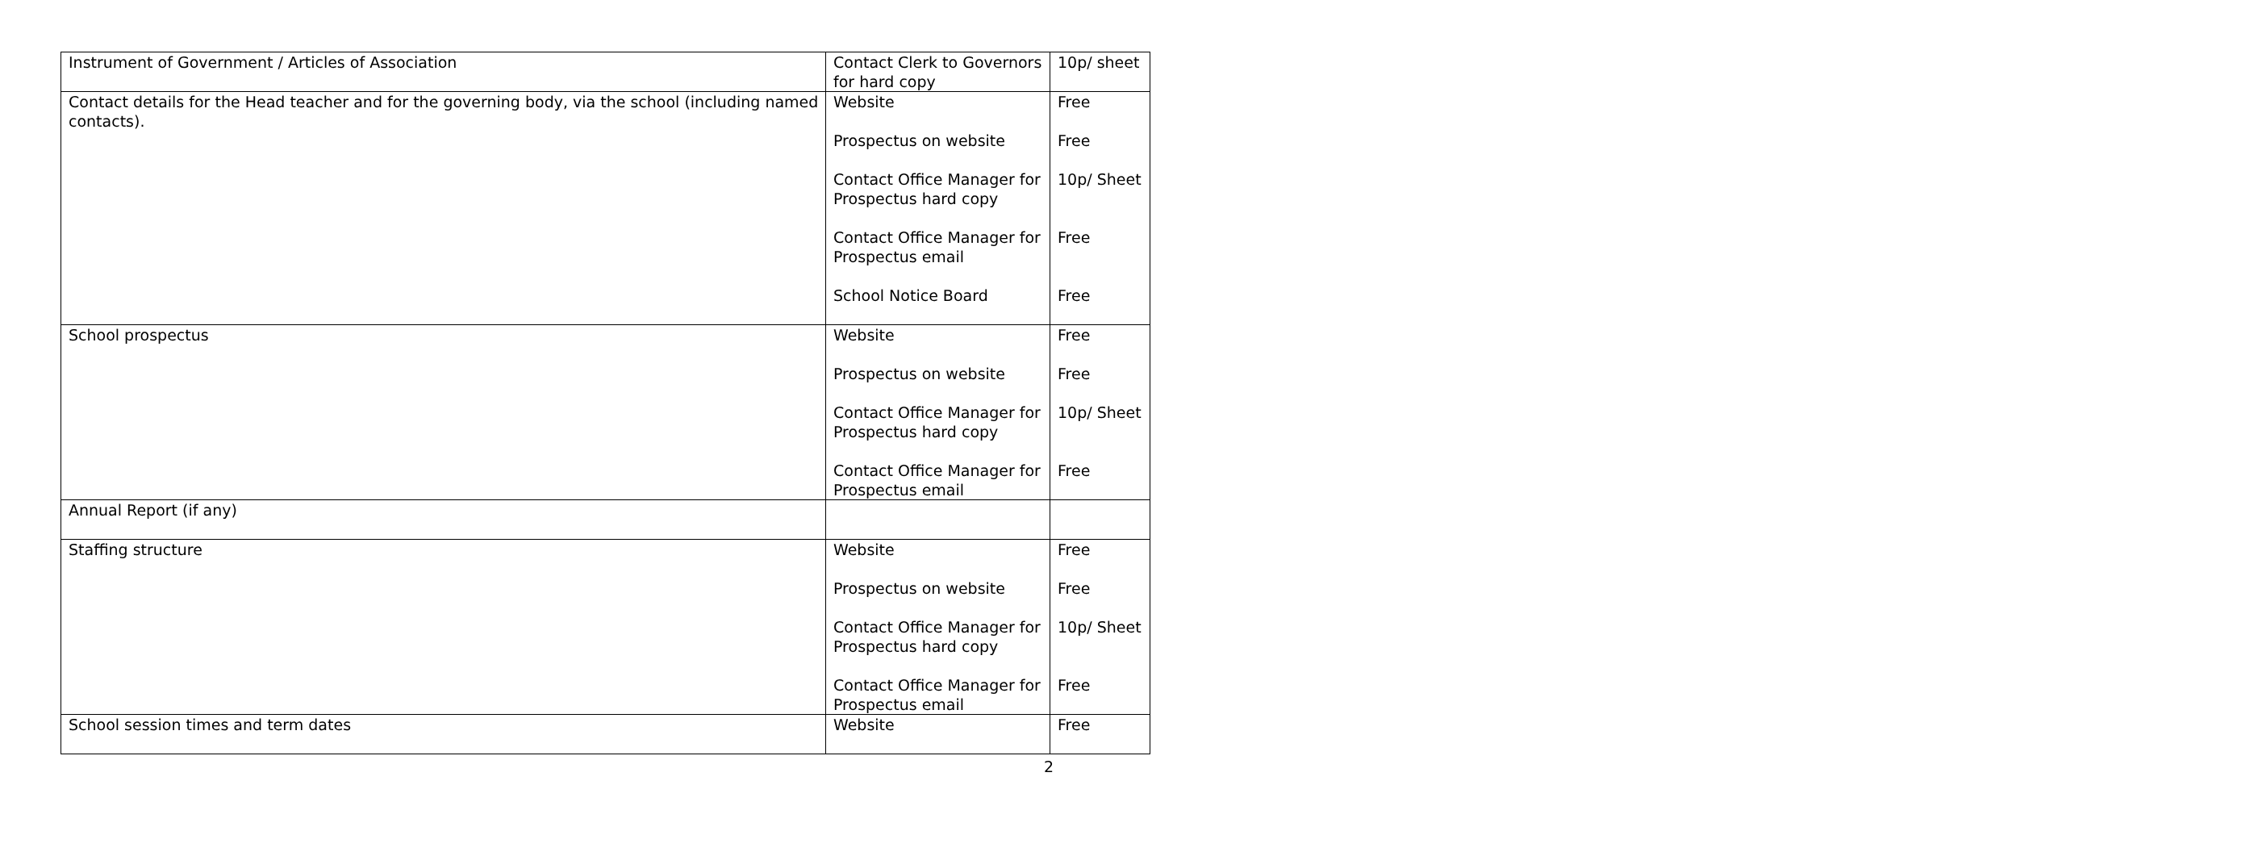| Instrument of Government / Articles of Association | Contact Clerk to Governors for hard copy | 10p/ sheet |
| Contact details for the Head teacher and for the governing body, via the school (including named contacts). | Website Prospectus on website Contact Office Manager for Prospectus hard copy Contact Office Manager for Prospectus email School Notice Board | Free Free 10p/ Sheet Free Free |
| School prospectus | Website Prospectus on website Contact Office Manager for Prospectus hard copy Contact Office Manager for Prospectus email | Free Free 10p/ Sheet Free |
| Annual Report (if any) | | |
| Staffing structure | Website Prospectus on website Contact Office Manager for Prospectus hard copy Contact Office Manager for Prospectus email | Free Free 10p/ Sheet Free |
| School session times and term dates | Website | Free |
2